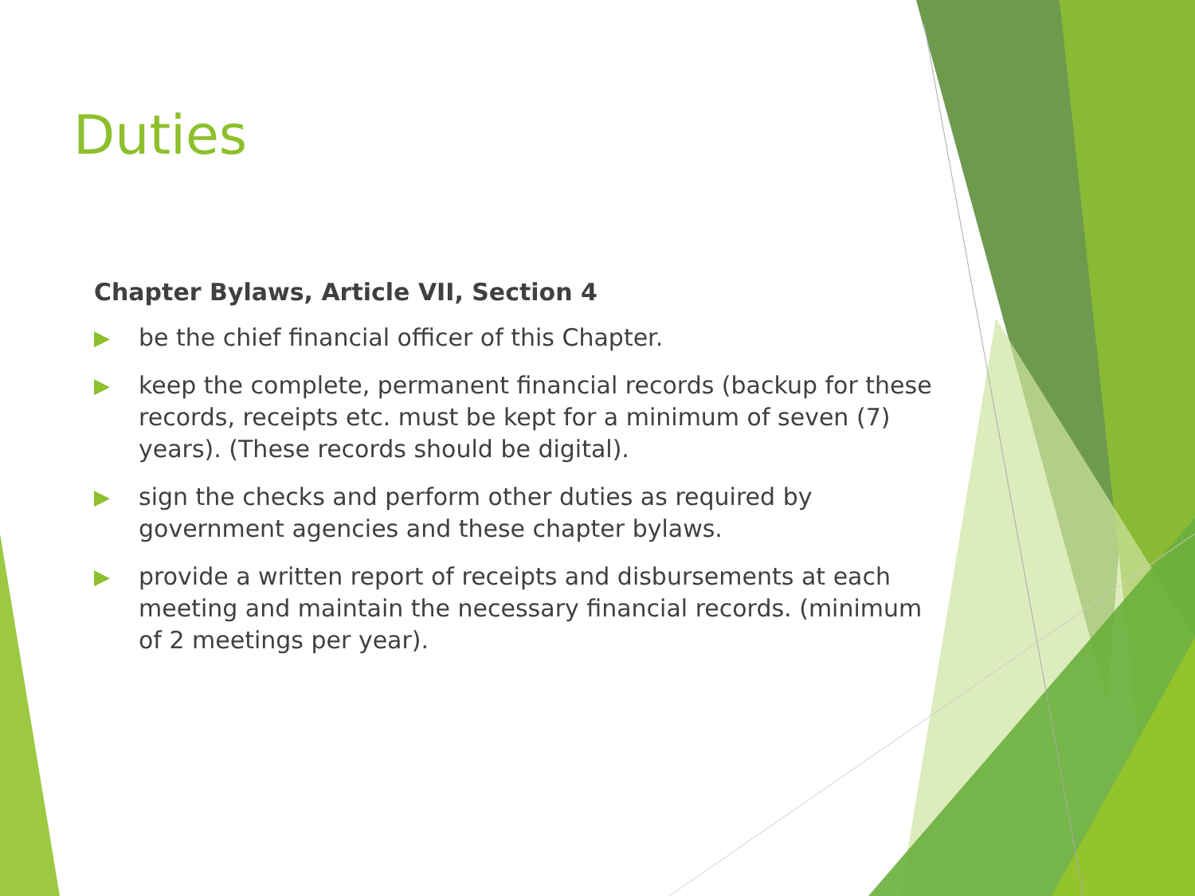Duties
Chapter Bylaws, Article VII, Section 4
▶ be the chief financial officer of this Chapter.
▶ keep the complete, permanent financial records (backup for these records, receipts etc. must be kept for a minimum of seven (7) years). (These records should be digital).
▶ sign the checks and perform other duties as required by government agencies and these chapter bylaws.
▶ provide a written report of receipts and disbursements at each meeting and maintain the necessary financial records. (minimum of 2 meetings per year).